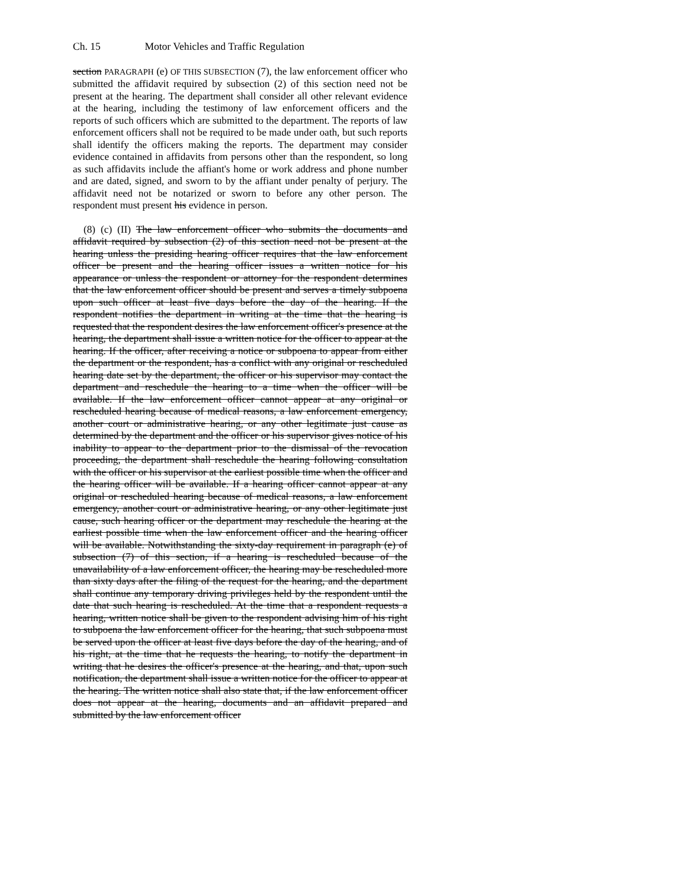Ch. 15 Motor Vehicles and Traffic Regulation
section PARAGRAPH (e) OF THIS SUBSECTION (7), the law enforcement officer who submitted the affidavit required by subsection (2) of this section need not be present at the hearing. The department shall consider all other relevant evidence at the hearing, including the testimony of law enforcement officers and the reports of such officers which are submitted to the department. The reports of law enforcement officers shall not be required to be made under oath, but such reports shall identify the officers making the reports. The department may consider evidence contained in affidavits from persons other than the respondent, so long as such affidavits include the affiant's home or work address and phone number and are dated, signed, and sworn to by the affiant under penalty of perjury. The affidavit need not be notarized or sworn to before any other person. The respondent must present his evidence in person.
(8) (c) (II) The law enforcement officer who submits the documents and affidavit required by subsection (2) of this section need not be present at the hearing unless the presiding hearing officer requires that the law enforcement officer be present and the hearing officer issues a written notice for his appearance or unless the respondent or attorney for the respondent determines that the law enforcement officer should be present and serves a timely subpoena upon such officer at least five days before the day of the hearing. If the respondent notifies the department in writing at the time that the hearing is requested that the respondent desires the law enforcement officer's presence at the hearing, the department shall issue a written notice for the officer to appear at the hearing. If the officer, after receiving a notice or subpoena to appear from either the department or the respondent, has a conflict with any original or rescheduled hearing date set by the department, the officer or his supervisor may contact the department and reschedule the hearing to a time when the officer will be available. If the law enforcement officer cannot appear at any original or rescheduled hearing because of medical reasons, a law enforcement emergency, another court or administrative hearing, or any other legitimate just cause as determined by the department and the officer or his supervisor gives notice of his inability to appear to the department prior to the dismissal of the revocation proceeding, the department shall reschedule the hearing following consultation with the officer or his supervisor at the earliest possible time when the officer and the hearing officer will be available. If a hearing officer cannot appear at any original or rescheduled hearing because of medical reasons, a law enforcement emergency, another court or administrative hearing, or any other legitimate just cause, such hearing officer or the department may reschedule the hearing at the earliest possible time when the law enforcement officer and the hearing officer will be available. Notwithstanding the sixty-day requirement in paragraph (e) of subsection (7) of this section, if a hearing is rescheduled because of the unavailability of a law enforcement officer, the hearing may be rescheduled more than sixty days after the filing of the request for the hearing, and the department shall continue any temporary driving privileges held by the respondent until the date that such hearing is rescheduled. At the time that a respondent requests a hearing, written notice shall be given to the respondent advising him of his right to subpoena the law enforcement officer for the hearing, that such subpoena must be served upon the officer at least five days before the day of the hearing, and of his right, at the time that he requests the hearing, to notify the department in writing that he desires the officer's presence at the hearing, and that, upon such notification, the department shall issue a written notice for the officer to appear at the hearing. The written notice shall also state that, if the law enforcement officer does not appear at the hearing, documents and an affidavit prepared and submitted by the law enforcement officer